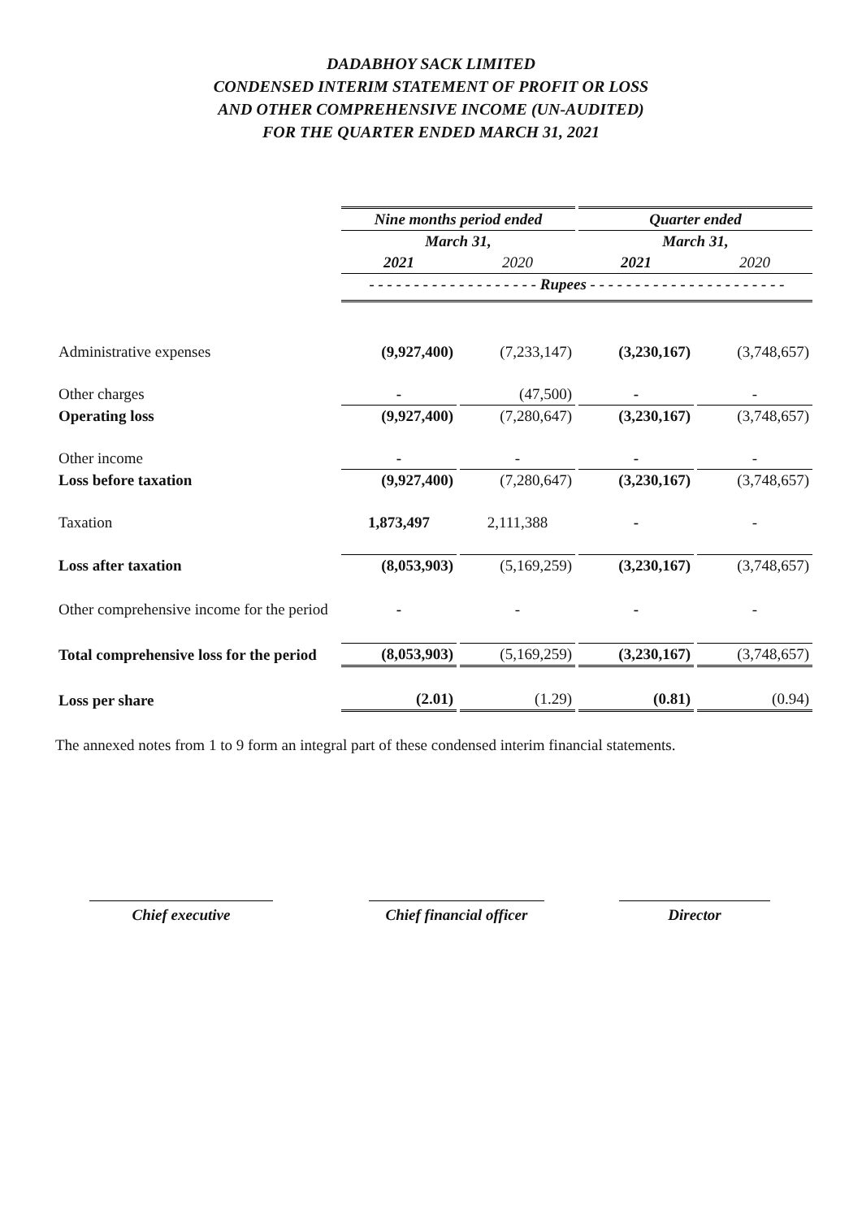DADABHOY SACK LIMITED
CONDENSED INTERIM STATEMENT OF PROFIT OR LOSS
AND OTHER COMPREHENSIVE INCOME (UN-AUDITED)
FOR THE QUARTER ENDED MARCH 31, 2021
| | Nine months period ended | | Quarter ended | |
| --- | --- | --- | --- | --- |
| | March 31, | | March 31, | |
| | 2021 | 2020 | 2021 | 2020 |
| | - - - - - - - - - - - - - - - - - - - Rupees - - - - - - - - - - - - - - - - - - - - - - | | | |
| Administrative expenses | (9,927,400) | (7,233,147) | (3,230,167) | (3,748,657) |
| Other charges | - | (47,500) | - | - |
| Operating loss | (9,927,400) | (7,280,647) | (3,230,167) | (3,748,657) |
| Other income | - | - | - | - |
| Loss before taxation | (9,927,400) | (7,280,647) | (3,230,167) | (3,748,657) |
| Taxation | 1,873,497 | 2,111,388 | - | - |
| Loss after taxation | (8,053,903) | (5,169,259) | (3,230,167) | (3,748,657) |
| Other comprehensive income for the period | - | - | - | - |
| Total comprehensive loss for the period | (8,053,903) | (5,169,259) | (3,230,167) | (3,748,657) |
| Loss per share | (2.01) | (1.29) | (0.81) | (0.94) |
The annexed notes from 1 to 9 form an integral part of these condensed interim financial statements.
Chief executive Chief financial officer
Director